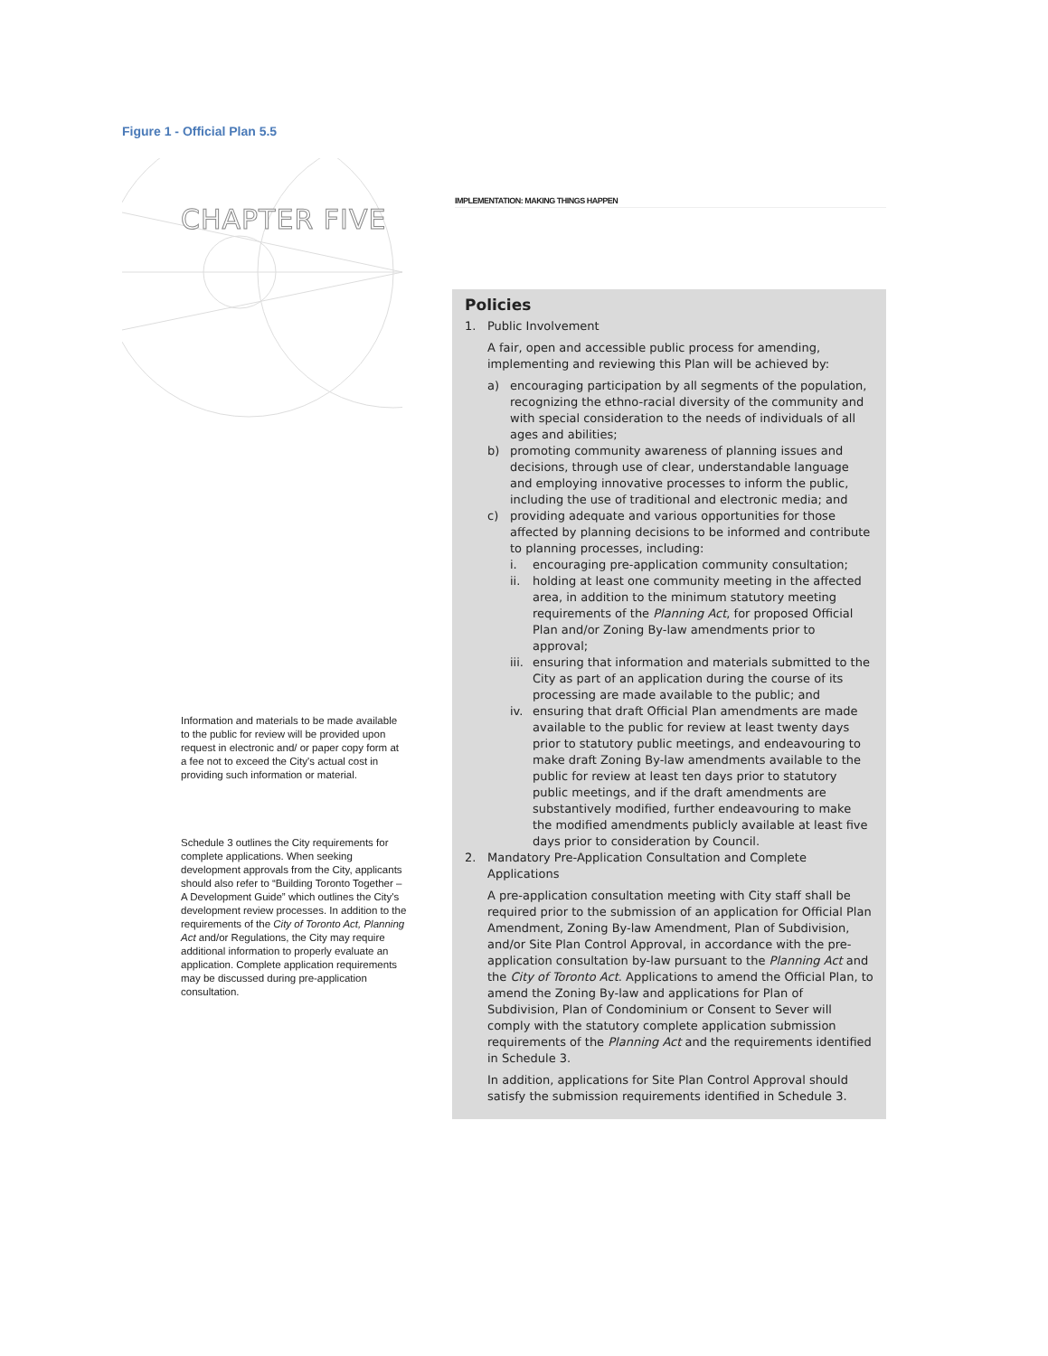Figure 1 - Official Plan 5.5
CHAPTER FIVE
Information and materials to be made available to the public for review will be provided upon request in electronic and/ or paper copy form at a fee not to exceed the City's actual cost in providing such information or material.
Schedule 3 outlines the City requirements for complete applications. When seeking development approvals from the City, applicants should also refer to “Building Toronto Together – A Development Guide” which outlines the City's development review processes. In addition to the requirements of the City of Toronto Act, Planning Act and/or Regulations, the City may require additional information to properly evaluate an application. Complete application requirements may be discussed during pre-application consultation.
IMPLEMENTATION: MAKING THINGS HAPPEN
Policies
1. Public Involvement
A fair, open and accessible public process for amending, implementing and reviewing this Plan will be achieved by:
a) encouraging participation by all segments of the population, recognizing the ethno-racial diversity of the community and with special consideration to the needs of individuals of all ages and abilities;
b) promoting community awareness of planning issues and decisions, through use of clear, understandable language and employing innovative processes to inform the public, including the use of traditional and electronic media; and
c) providing adequate and various opportunities for those affected by planning decisions to be informed and contribute to planning processes, including:
i. encouraging pre-application community consultation;
ii. holding at least one community meeting in the affected area, in addition to the minimum statutory meeting requirements of the Planning Act, for proposed Official Plan and/or Zoning By-law amendments prior to approval;
iii.
ensuring that information and materials submitted to the City as part of an application during the course of its processing are made available to the public; and
iv. ensuring that draft Official Plan amendments are made available to the public for review at least twenty days prior to statutory public meetings, and endeavouring to make draft Zoning By-law amendments available to the public for review at least ten days prior to statutory public meetings, and if the draft amendments are substantively modified, further endeavouring to make the modified amendments publicly available at least five days prior to consideration by Council.
2. Mandatory Pre-Application Consultation and Complete Applications
A pre-application consultation meeting with City staff shall be required prior to the submission of an application for Official Plan Amendment, Zoning By-law Amendment, Plan of Subdivision, and/or Site Plan Control Approval, in accordance with the pre-application consultation by-law pursuant to the Planning Act and the City of Toronto Act. Applications to amend the Official Plan, to amend the Zoning By-law and applications for Plan of Subdivision, Plan of Condominium or Consent to Sever will comply with the statutory complete application submission requirements of the Planning Act and the requirements identified in Schedule 3.
In addition, applications for Site Plan Control Approval should satisfy the submission requirements identified in Schedule 3.